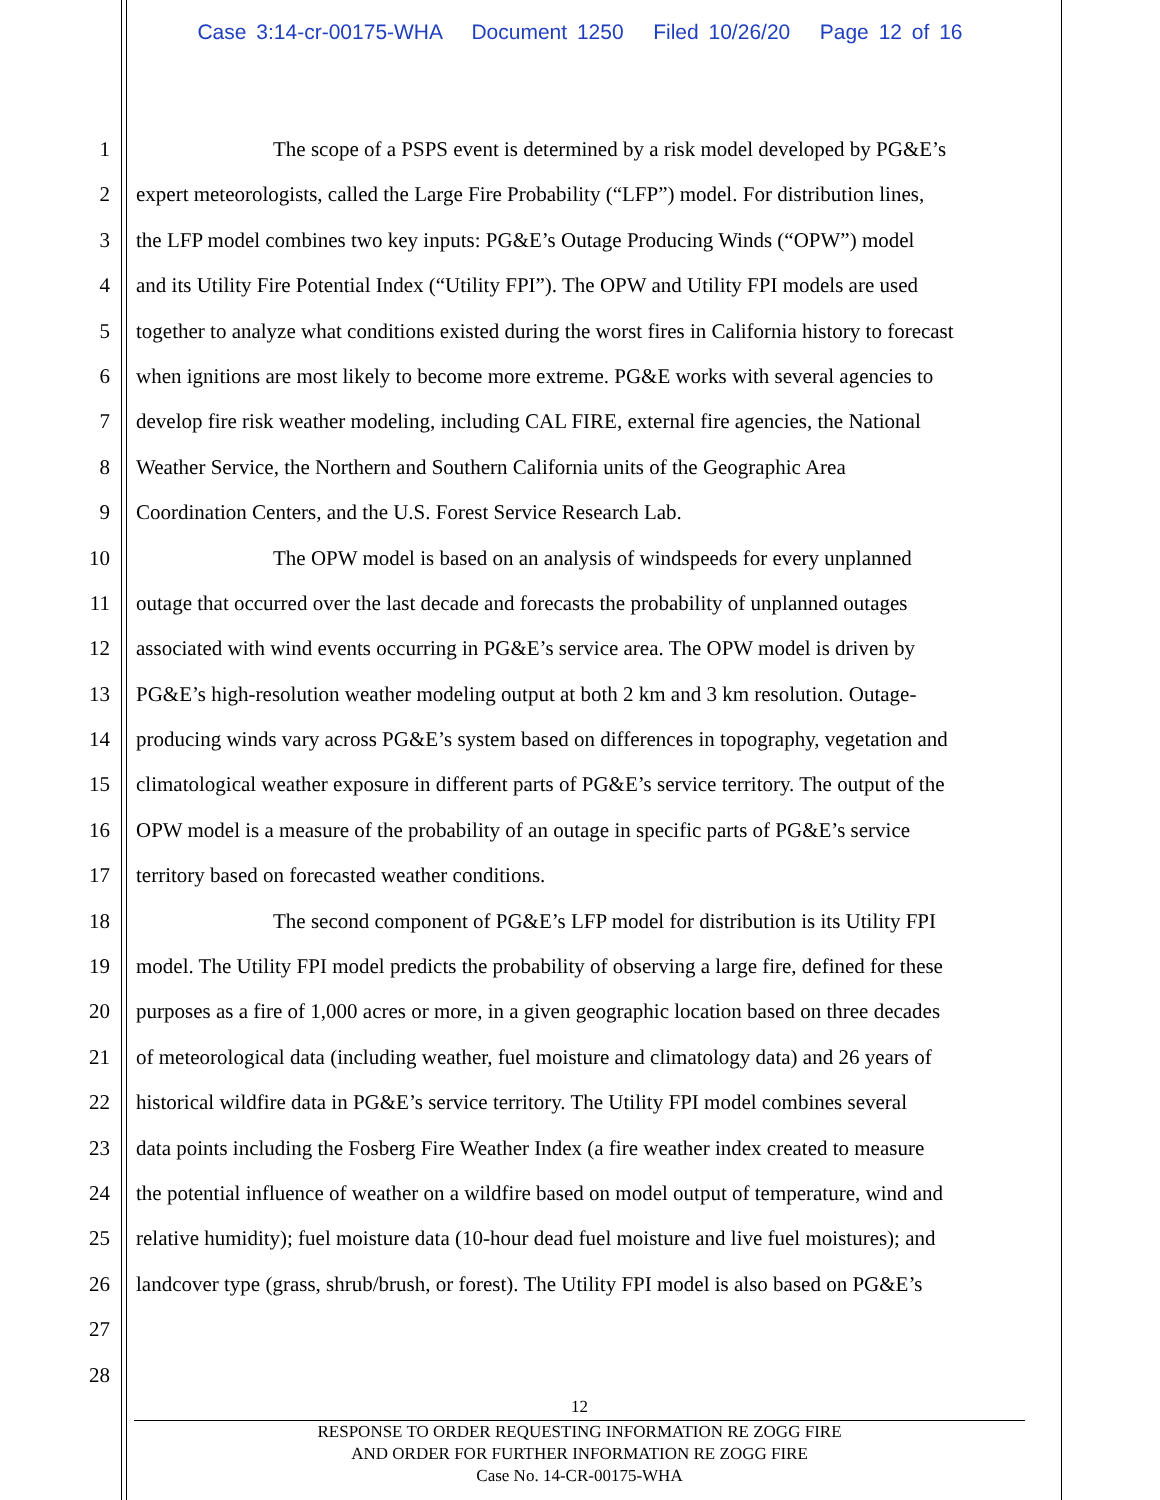Case 3:14-cr-00175-WHA Document 1250 Filed 10/26/20 Page 12 of 16
1 The scope of a PSPS event is determined by a risk model developed by PG&E’s
2 expert meteorologists, called the Large Fire Probability (“LFP”) model. For distribution lines,
3 the LFP model combines two key inputs: PG&E’s Outage Producing Winds (“OPW”) model
4 and its Utility Fire Potential Index (“Utility FPI”). The OPW and Utility FPI models are used
5 together to analyze what conditions existed during the worst fires in California history to forecast
6 when ignitions are most likely to become more extreme. PG&E works with several agencies to
7 develop fire risk weather modeling, including CAL FIRE, external fire agencies, the National
8 Weather Service, the Northern and Southern California units of the Geographic Area
9 Coordination Centers, and the U.S. Forest Service Research Lab.
10 The OPW model is based on an analysis of windspeeds for every unplanned
11 outage that occurred over the last decade and forecasts the probability of unplanned outages
12 associated with wind events occurring in PG&E’s service area. The OPW model is driven by
13 PG&E’s high-resolution weather modeling output at both 2 km and 3 km resolution. Outage-
14 producing winds vary across PG&E’s system based on differences in topography, vegetation and
15 climatological weather exposure in different parts of PG&E’s service territory. The output of the
16 OPW model is a measure of the probability of an outage in specific parts of PG&E’s service
17 territory based on forecasted weather conditions.
18 The second component of PG&E’s LFP model for distribution is its Utility FPI
19 model. The Utility FPI model predicts the probability of observing a large fire, defined for these
20 purposes as a fire of 1,000 acres or more, in a given geographic location based on three decades
21 of meteorological data (including weather, fuel moisture and climatology data) and 26 years of
22 historical wildfire data in PG&E’s service territory. The Utility FPI model combines several
23 data points including the Fosberg Fire Weather Index (a fire weather index created to measure
24 the potential influence of weather on a wildfire based on model output of temperature, wind and
25 relative humidity); fuel moisture data (10-hour dead fuel moisture and live fuel moistures); and
26 landcover type (grass, shrub/brush, or forest). The Utility FPI model is also based on PG&E’s
27
28
12
RESPONSE TO ORDER REQUESTING INFORMATION RE ZOGG FIRE
AND ORDER FOR FURTHER INFORMATION RE ZOGG FIRE
Case No. 14-CR-00175-WHA